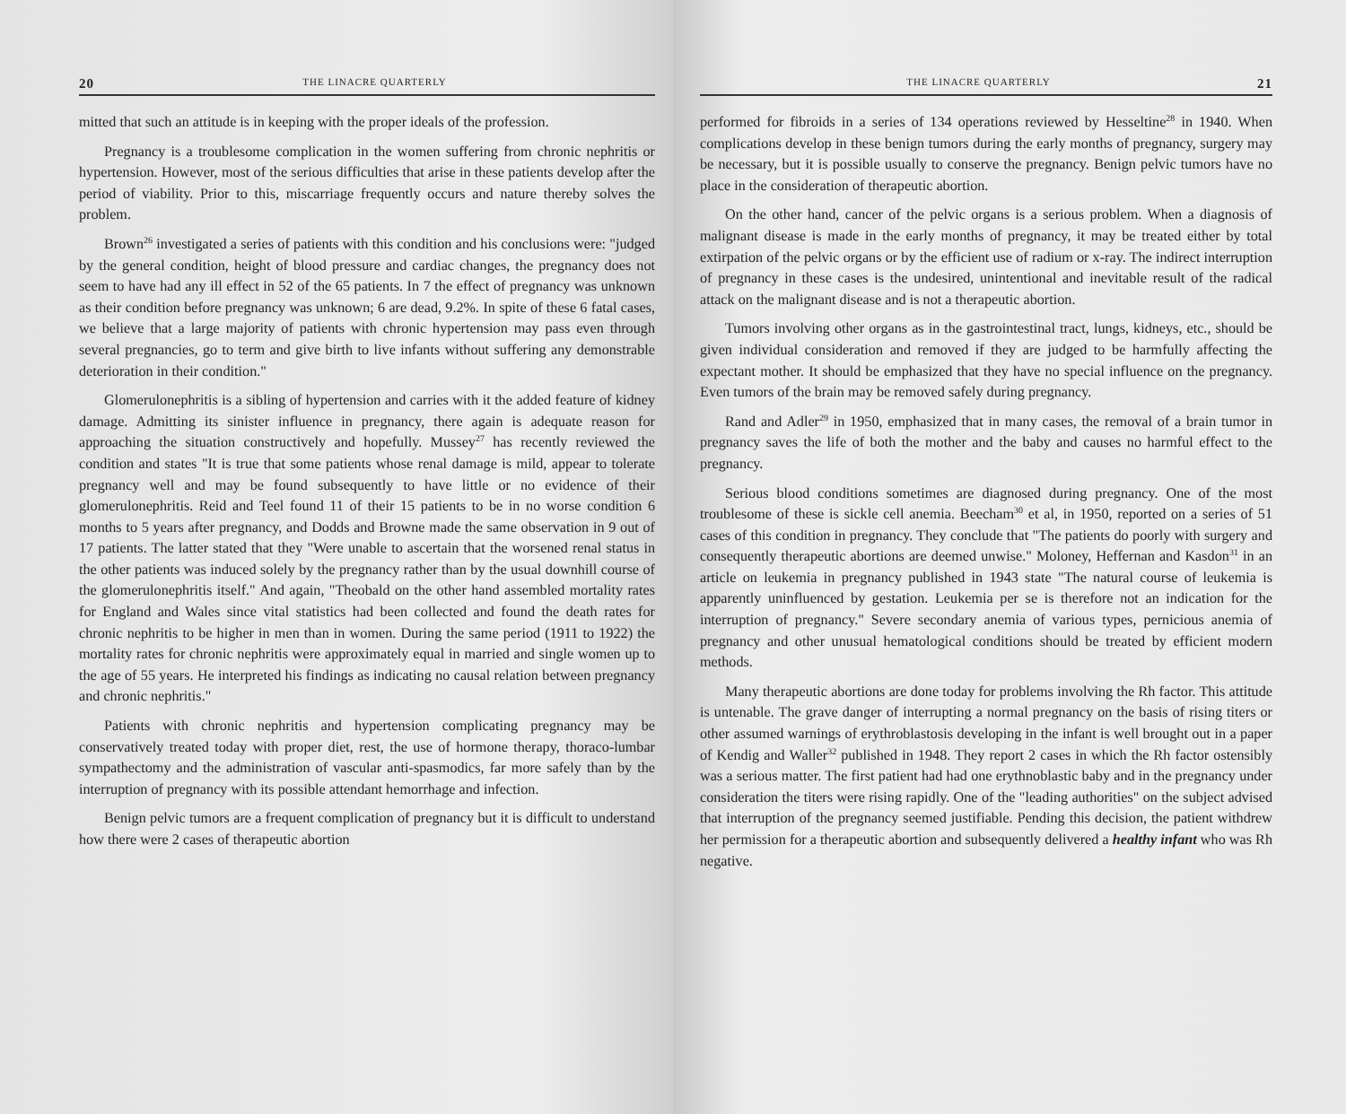20 THE LINACRE QUARTERLY
mitted that such an attitude is in keeping with the proper ideals of the profession.
Pregnancy is a troublesome complication in the women suffering from chronic nephritis or hypertension. However, most of the serious difficulties that arise in these patients develop after the period of viability. Prior to this, miscarriage frequently occurs and nature thereby solves the problem.
Brown<sup>26</sup> investigated a series of patients with this condition and his conclusions were: "judged by the general condition, height of blood pressure and cardiac changes, the pregnancy does not seem to have had any ill effect in 52 of the 65 patients. In 7 the effect of pregnancy was unknown as their condition before pregnancy was unknown; 6 are dead, 9.2%. In spite of these 6 fatal cases, we believe that a large majority of patients with chronic hypertension may pass even through several pregnancies, go to term and give birth to live infants without suffering any demonstrable deterioration in their condition."
Glomerulonephritis is a sibling of hypertension and carries with it the added feature of kidney damage. Admitting its sinister influence in pregnancy, there again is adequate reason for approaching the situation constructively and hopefully. Mussey<sup>27</sup> has recently reviewed the condition and states "It is true that some patients whose renal damage is mild, appear to tolerate pregnancy well and may be found subsequently to have little or no evidence of their glomerulonephritis. Reid and Teel found 11 of their 15 patients to be in no worse condition 6 months to 5 years after pregnancy, and Dodds and Browne made the same observation in 9 out of 17 patients. The latter stated that they "Were unable to ascertain that the worsened renal status in the other patients was induced solely by the pregnancy rather than by the usual downhill course of the glomerulonephritis itself." And again, "Theobald on the other hand assembled mortality rates for England and Wales since vital statistics had been collected and found the death rates for chronic nephritis to be higher in men than in women. During the same period (1911 to 1922) the mortality rates for chronic nephritis were approximately equal in married and single women up to the age of 55 years. He interpreted his findings as indicating no causal relation between pregnancy and chronic nephritis."
Patients with chronic nephritis and hypertension complicating pregnancy may be conservatively treated today with proper diet, rest, the use of hormone therapy, thoraco-lumbar sympathectomy and the administration of vascular anti-spasmodics, far more safely than by the interruption of pregnancy with its possible attendant hemorrhage and infection.
Benign pelvic tumors are a frequent complication of pregnancy but it is difficult to understand how there were 2 cases of therapeutic abortion
THE LINACRE QUARTERLY 21
performed for fibroids in a series of 134 operations reviewed by Hesseltine<sup>28</sup> in 1940. When complications develop in these benign tumors during the early months of pregnancy, surgery may be necessary, but it is possible usually to conserve the pregnancy. Benign pelvic tumors have no place in the consideration of therapeutic abortion.
On the other hand, cancer of the pelvic organs is a serious problem. When a diagnosis of malignant disease is made in the early months of pregnancy, it may be treated either by total extirpation of the pelvic organs or by the efficient use of radium or x-ray. The indirect interruption of pregnancy in these cases is the undesired, unintentional and inevitable result of the radical attack on the malignant disease and is not a therapeutic abortion.
Tumors involving other organs as in the gastrointestinal tract, lungs, kidneys, etc., should be given individual consideration and removed if they are judged to be harmfully affecting the expectant mother. It should be emphasized that they have no special influence on the pregnancy. Even tumors of the brain may be removed safely during pregnancy.
Rand and Adler<sup>29</sup> in 1950, emphasized that in many cases, the removal of a brain tumor in pregnancy saves the life of both the mother and the baby and causes no harmful effect to the pregnancy.
Serious blood conditions sometimes are diagnosed during pregnancy. One of the most troublesome of these is sickle cell anemia. Beecham<sup>30</sup> et al, in 1950, reported on a series of 51 cases of this condition in pregnancy. They conclude that "The patients do poorly with surgery and consequently therapeutic abortions are deemed unwise." Moloney, Heffernan and Kasdon<sup>31</sup> in an article on leukemia in pregnancy published in 1943 state "The natural course of leukemia is apparently uninfluenced by gestation. Leukemia per se is therefore not an indication for the interruption of pregnancy." Severe secondary anemia of various types, pernicious anemia of pregnancy and other unusual hematological conditions should be treated by efficient modern methods.
Many therapeutic abortions are done today for problems involving the Rh factor. This attitude is untenable. The grave danger of interrupting a normal pregnancy on the basis of rising titers or other assumed warnings of erythroblastosis developing in the infant is well brought out in a paper of Kendig and Waller<sup>32</sup> published in 1948. They report 2 cases in which the Rh factor ostensibly was a serious matter. The first patient had had one erythnoblastic baby and in the pregnancy under consideration the titers were rising rapidly. One of the "leading authorities" on the subject advised that interruption of the pregnancy seemed justifiable. Pending this decision, the patient withdrew her permission for a therapeutic abortion and subsequently delivered a healthy infant who was Rh negative.